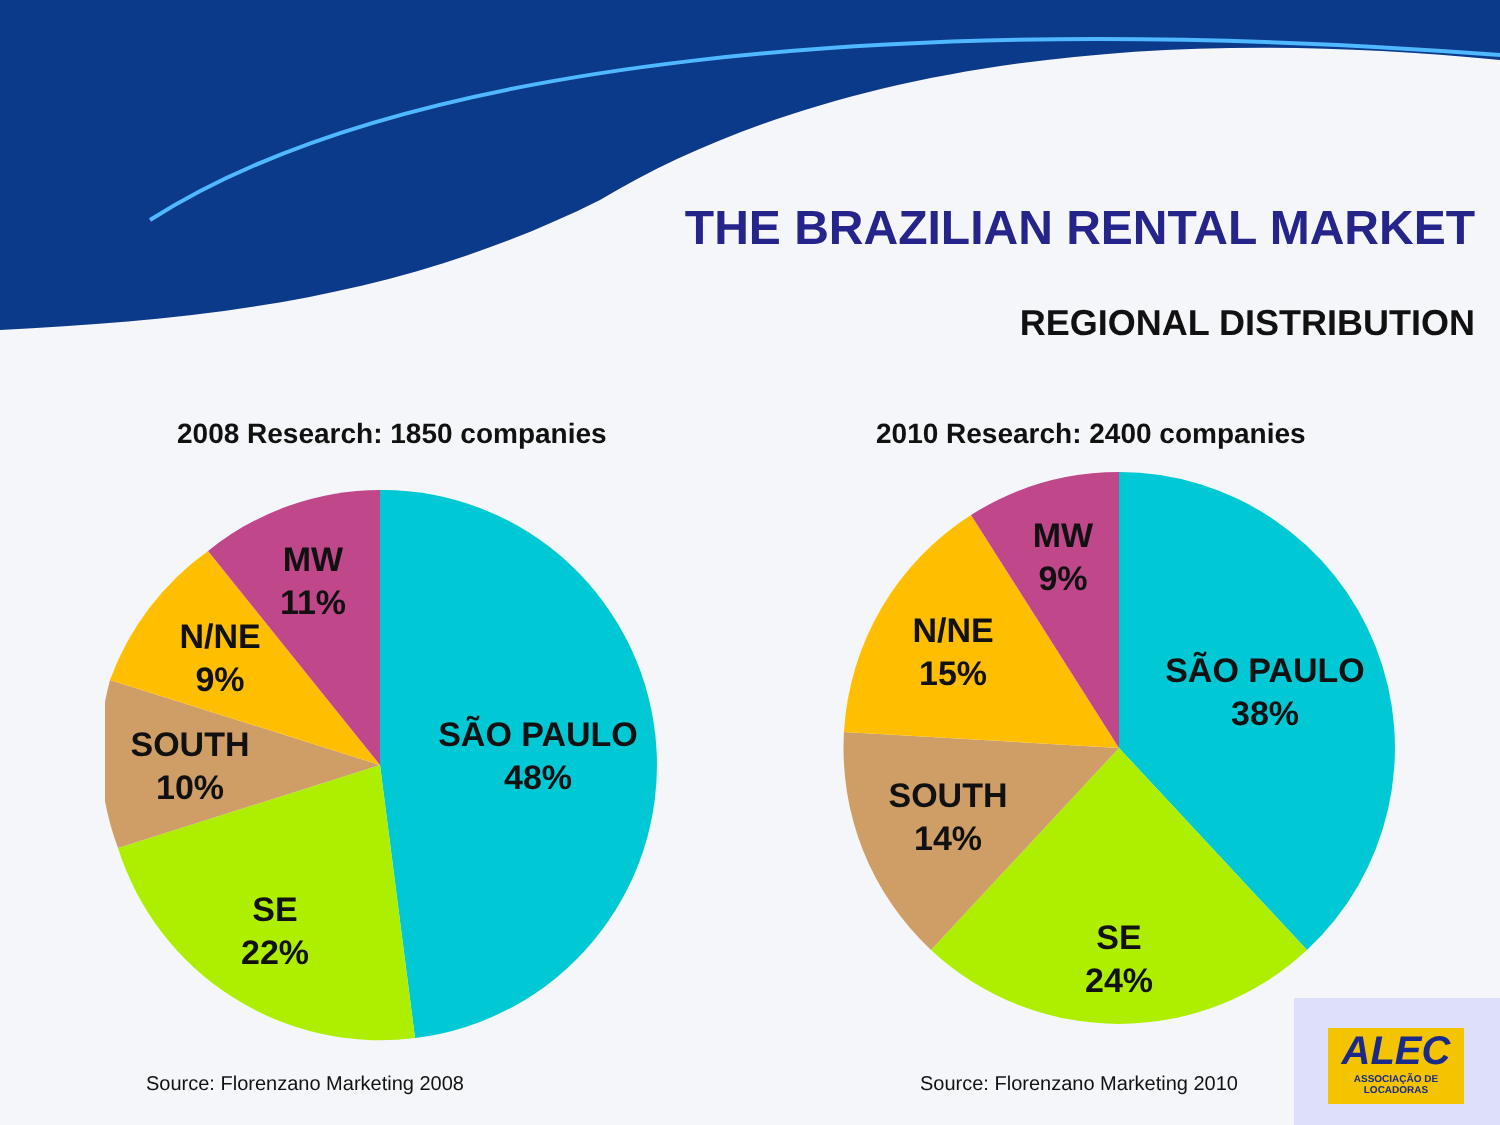THE BRAZILIAN RENTAL MARKET
REGIONAL DISTRIBUTION
2008 Research: 1850 companies 2010 Research: 2400 companies
SÃO PAULO
48%
SE
22%
SOUTH
10%
N/NE
9%
MW
11%
SÃO PAULO
38%
SE
24%
SOUTH
14%
N/NE
15%
MW
9%
Source: Florenzano Marketing 2008
Source: Florenzano Marketing 2010
ALEC
ASSOCIAÇÃO DE LOCADORAS